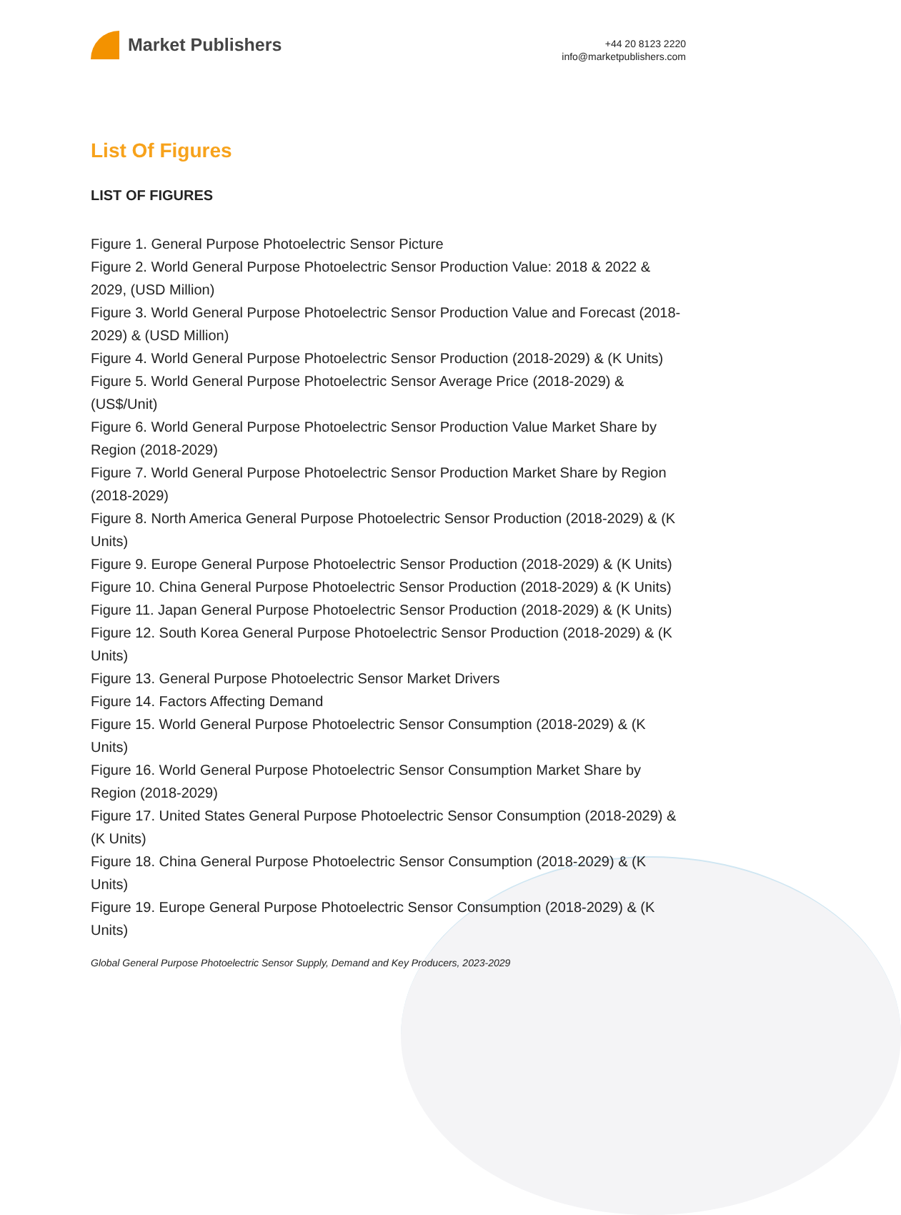Market Publishers
+44 20 8123 2220
info@marketpublishers.com
List Of Figures
LIST OF FIGURES
Figure 1. General Purpose Photoelectric Sensor Picture
Figure 2. World General Purpose Photoelectric Sensor Production Value: 2018 & 2022 & 2029, (USD Million)
Figure 3. World General Purpose Photoelectric Sensor Production Value and Forecast (2018-2029) & (USD Million)
Figure 4. World General Purpose Photoelectric Sensor Production (2018-2029) & (K Units)
Figure 5. World General Purpose Photoelectric Sensor Average Price (2018-2029) & (US$/Unit)
Figure 6. World General Purpose Photoelectric Sensor Production Value Market Share by Region (2018-2029)
Figure 7. World General Purpose Photoelectric Sensor Production Market Share by Region (2018-2029)
Figure 8. North America General Purpose Photoelectric Sensor Production (2018-2029) & (K Units)
Figure 9. Europe General Purpose Photoelectric Sensor Production (2018-2029) & (K Units)
Figure 10. China General Purpose Photoelectric Sensor Production (2018-2029) & (K Units)
Figure 11. Japan General Purpose Photoelectric Sensor Production (2018-2029) & (K Units)
Figure 12. South Korea General Purpose Photoelectric Sensor Production (2018-2029) & (K Units)
Figure 13. General Purpose Photoelectric Sensor Market Drivers
Figure 14. Factors Affecting Demand
Figure 15. World General Purpose Photoelectric Sensor Consumption (2018-2029) & (K Units)
Figure 16. World General Purpose Photoelectric Sensor Consumption Market Share by Region (2018-2029)
Figure 17. United States General Purpose Photoelectric Sensor Consumption (2018-2029) & (K Units)
Figure 18. China General Purpose Photoelectric Sensor Consumption (2018-2029) & (K Units)
Figure 19. Europe General Purpose Photoelectric Sensor Consumption (2018-2029) & (K Units)
Global General Purpose Photoelectric Sensor Supply, Demand and Key Producers, 2023-2029